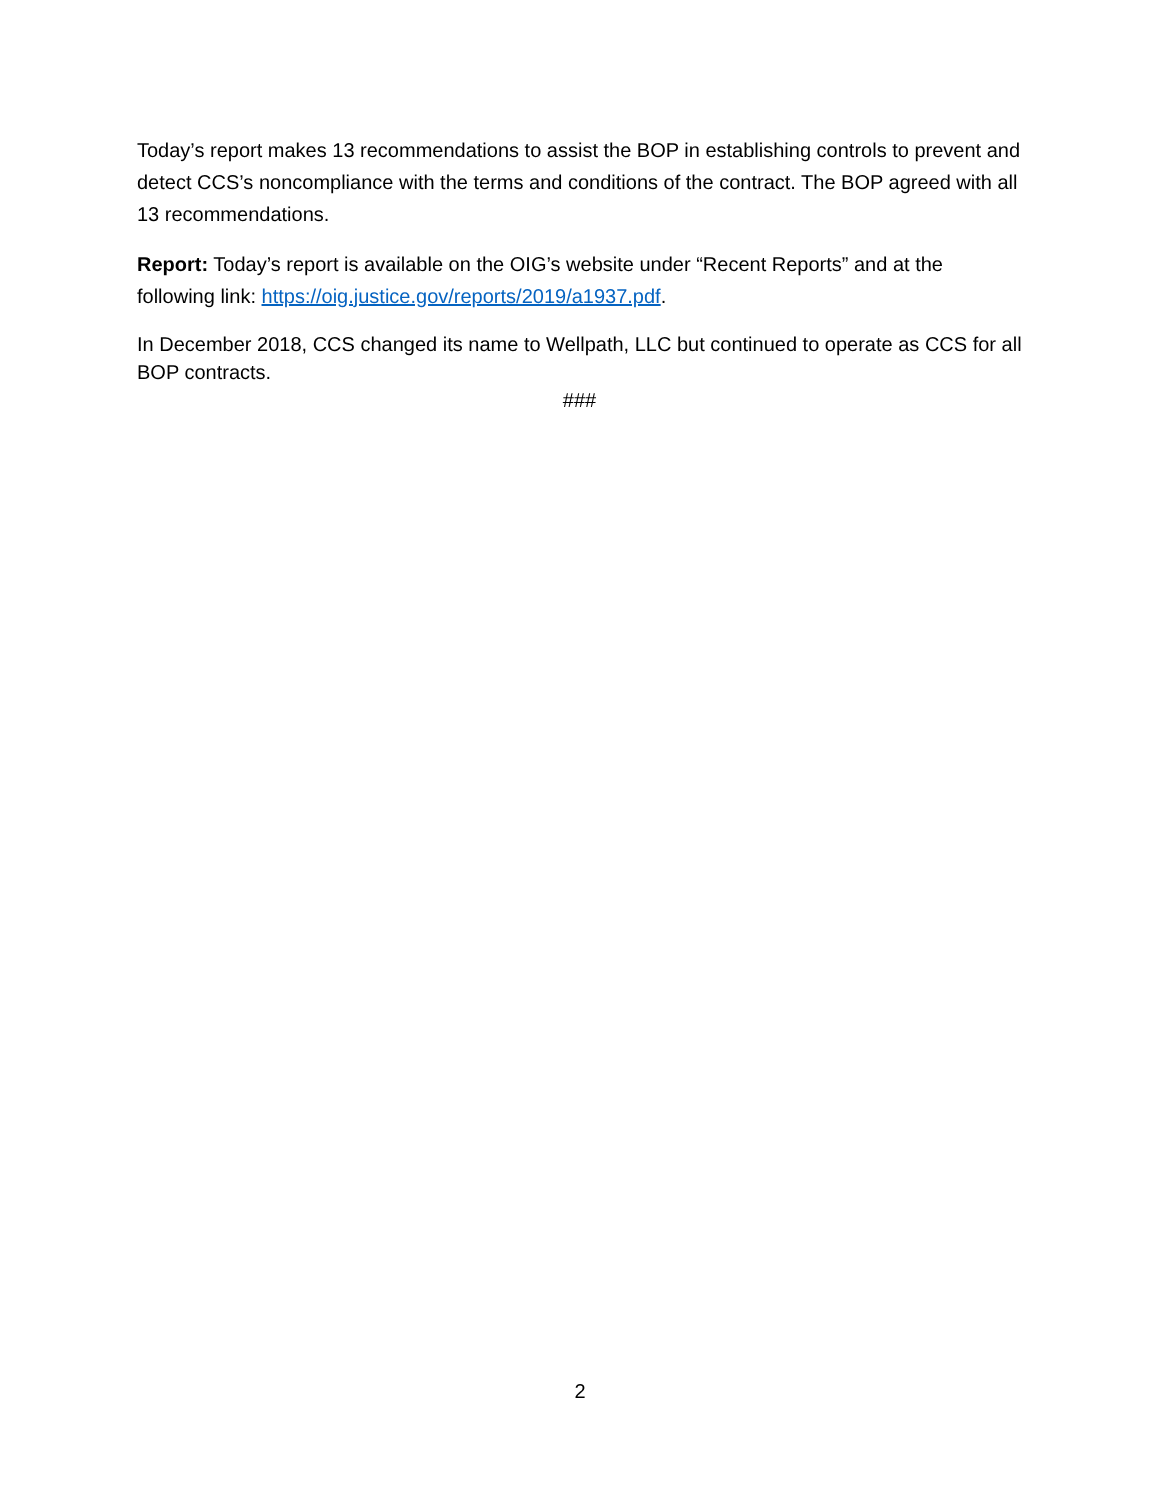Today’s report makes 13 recommendations to assist the BOP in establishing controls to prevent and detect CCS’s noncompliance with the terms and conditions of the contract. The BOP agreed with all 13 recommendations.
Report: Today’s report is available on the OIG’s website under “Recent Reports” and at the following link: https://oig.justice.gov/reports/2019/a1937.pdf.
In December 2018, CCS changed its name to Wellpath, LLC but continued to operate as CCS for all BOP contracts.
###
2